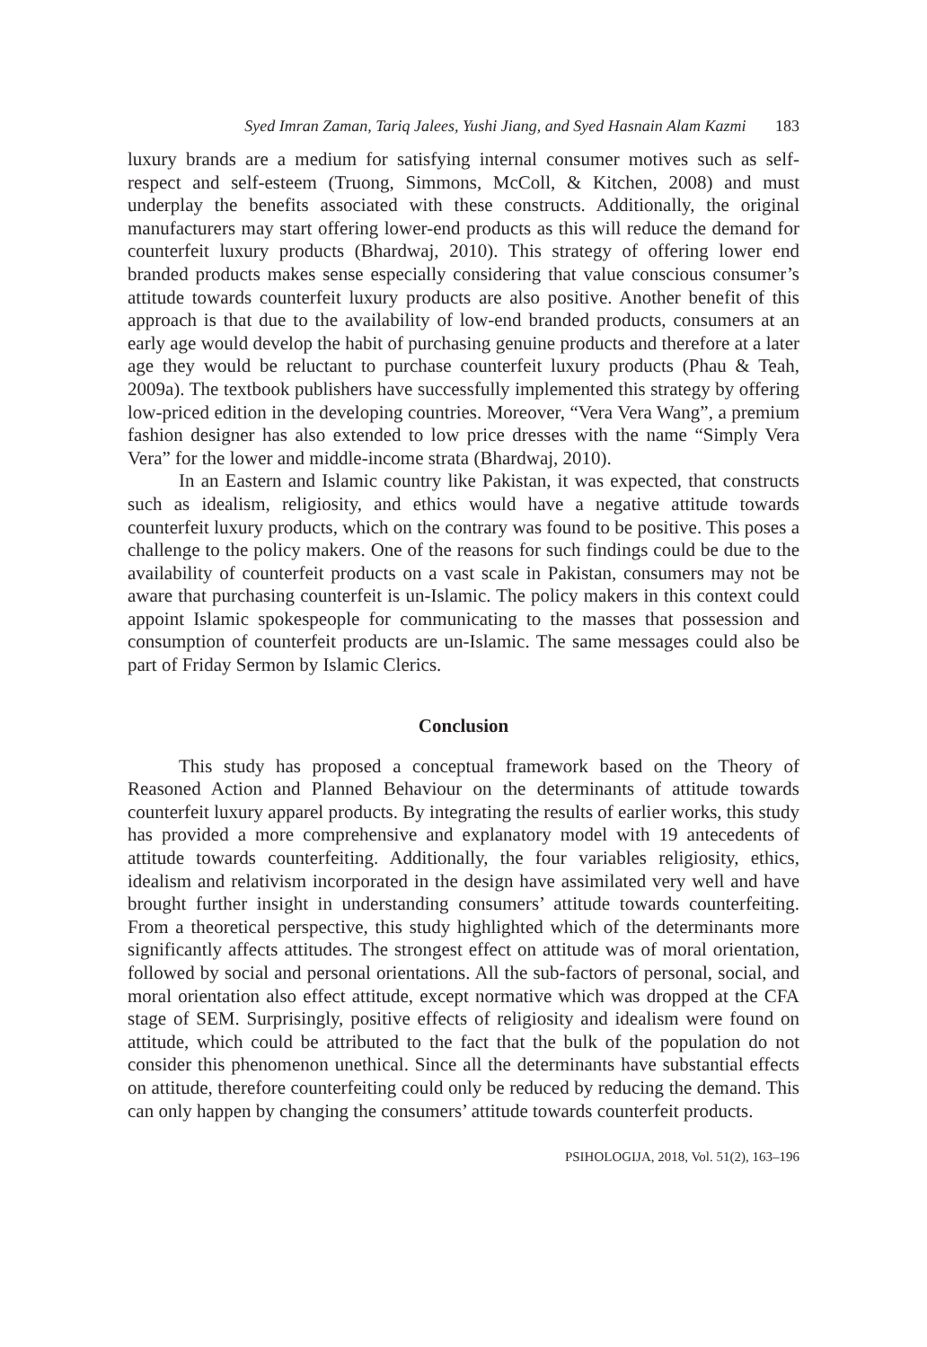Syed Imran Zaman, Tariq Jalees, Yushi Jiang, and Syed Hasnain Alam Kazmi 183
luxury brands are a medium for satisfying internal consumer motives such as self-respect and self-esteem (Truong, Simmons, McColl, & Kitchen, 2008) and must underplay the benefits associated with these constructs. Additionally, the original manufacturers may start offering lower-end products as this will reduce the demand for counterfeit luxury products (Bhardwaj, 2010). This strategy of offering lower end branded products makes sense especially considering that value conscious consumer’s attitude towards counterfeit luxury products are also positive. Another benefit of this approach is that due to the availability of low-end branded products, consumers at an early age would develop the habit of purchasing genuine products and therefore at a later age they would be reluctant to purchase counterfeit luxury products (Phau & Teah, 2009a). The textbook publishers have successfully implemented this strategy by offering low-priced edition in the developing countries. Moreover, “Vera Vera Wang”, a premium fashion designer has also extended to low price dresses with the name “Simply Vera Vera” for the lower and middle-income strata (Bhardwaj, 2010).
In an Eastern and Islamic country like Pakistan, it was expected, that constructs such as idealism, religiosity, and ethics would have a negative attitude towards counterfeit luxury products, which on the contrary was found to be positive. This poses a challenge to the policy makers. One of the reasons for such findings could be due to the availability of counterfeit products on a vast scale in Pakistan, consumers may not be aware that purchasing counterfeit is un-Islamic. The policy makers in this context could appoint Islamic spokespeople for communicating to the masses that possession and consumption of counterfeit products are un-Islamic. The same messages could also be part of Friday Sermon by Islamic Clerics.
Conclusion
This study has proposed a conceptual framework based on the Theory of Reasoned Action and Planned Behaviour on the determinants of attitude towards counterfeit luxury apparel products. By integrating the results of earlier works, this study has provided a more comprehensive and explanatory model with 19 antecedents of attitude towards counterfeiting. Additionally, the four variables religiosity, ethics, idealism and relativism incorporated in the design have assimilated very well and have brought further insight in understanding consumers’ attitude towards counterfeiting. From a theoretical perspective, this study highlighted which of the determinants more significantly affects attitudes. The strongest effect on attitude was of moral orientation, followed by social and personal orientations. All the sub-factors of personal, social, and moral orientation also effect attitude, except normative which was dropped at the CFA stage of SEM. Surprisingly, positive effects of religiosity and idealism were found on attitude, which could be attributed to the fact that the bulk of the population do not consider this phenomenon unethical. Since all the determinants have substantial effects on attitude, therefore counterfeiting could only be reduced by reducing the demand. This can only happen by changing the consumers’ attitude towards counterfeit products.
PSIHOLOGIJA, 2018, Vol. 51(2), 163–196